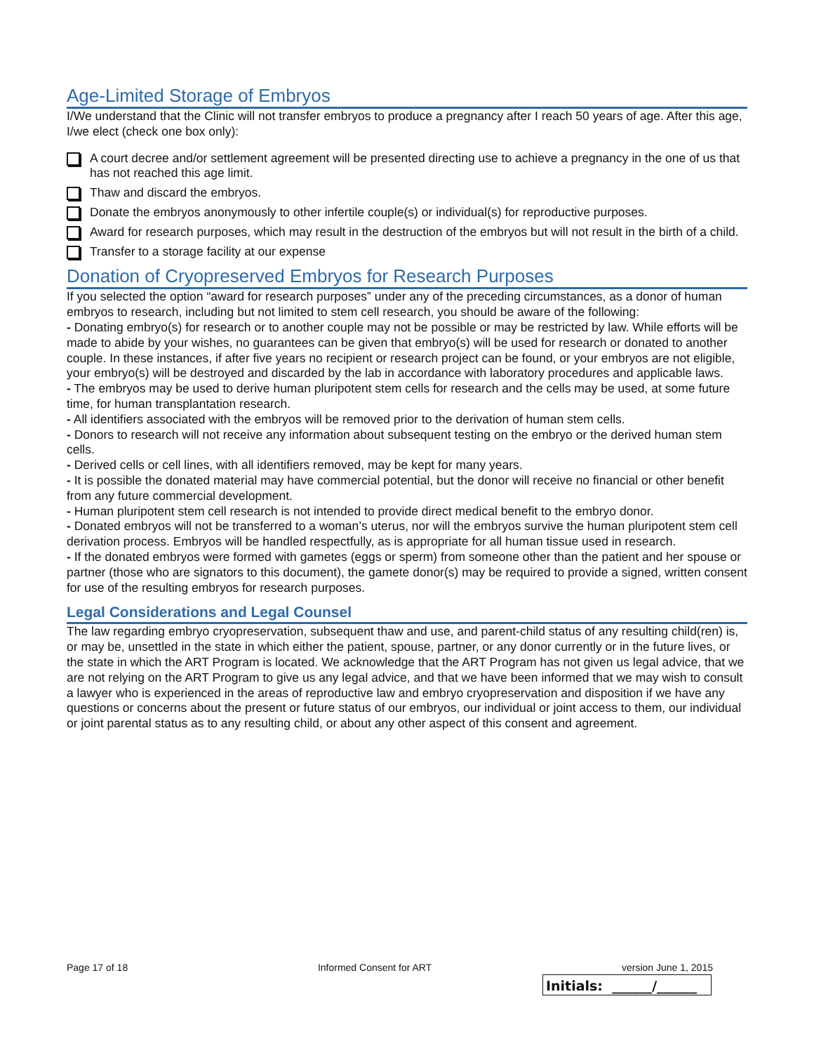Age-Limited Storage of Embryos
I/We understand that the Clinic will not transfer embryos to produce a pregnancy after I reach 50 years of age. After this age, I/we elect (check one box only):
A court decree and/or settlement agreement will be presented directing use to achieve a pregnancy in the one of us that has not reached this age limit.
Thaw and discard the embryos.
Donate the embryos anonymously to other infertile couple(s) or individual(s) for reproductive purposes.
Award for research purposes, which may result in the destruction of the embryos but will not result in the birth of a child.
Transfer to a storage facility at our expense
Donation of Cryopreserved Embryos for Research Purposes
If you selected the option “award for research purposes” under any of the preceding circumstances, as a donor of human embryos to research, including but not limited to stem cell research, you should be aware of the following:
- Donating embryo(s) for research or to another couple may not be possible or may be restricted by law. While efforts will be made to abide by your wishes, no guarantees can be given that embryo(s) will be used for research or donated to another couple. In these instances, if after five years no recipient or research project can be found, or your embryos are not eligible, your embryo(s) will be destroyed and discarded by the lab in accordance with laboratory procedures and applicable laws.
- The embryos may be used to derive human pluripotent stem cells for research and the cells may be used, at some future time, for human transplantation research.
- All identifiers associated with the embryos will be removed prior to the derivation of human stem cells.
- Donors to research will not receive any information about subsequent testing on the embryo or the derived human stem cells.
- Derived cells or cell lines, with all identifiers removed, may be kept for many years.
- It is possible the donated material may have commercial potential, but the donor will receive no financial or other benefit from any future commercial development.
- Human pluripotent stem cell research is not intended to provide direct medical benefit to the embryo donor.
- Donated embryos will not be transferred to a woman’s uterus, nor will the embryos survive the human pluripotent stem cell derivation process. Embryos will be handled respectfully, as is appropriate for all human tissue used in research.
- If the donated embryos were formed with gametes (eggs or sperm) from someone other than the patient and her spouse or partner (those who are signators to this document), the gamete donor(s) may be required to provide a signed, written consent for use of the resulting embryos for research purposes.
Legal Considerations and Legal Counsel
The law regarding embryo cryopreservation, subsequent thaw and use, and parent-child status of any resulting child(ren) is, or may be, unsettled in the state in which either the patient, spouse, partner, or any donor currently or in the future lives, or the state in which the ART Program is located. We acknowledge that the ART Program has not given us legal advice, that we are not relying on the ART Program to give us any legal advice, and that we have been informed that we may wish to consult a lawyer who is experienced in the areas of reproductive law and embryo cryopreservation and disposition if we have any questions or concerns about the present or future status of our embryos, our individual or joint access to them, our individual or joint parental status as to any resulting child, or about any other aspect of this consent and agreement.
Page 17 of 18 Informed Consent for ART version June 1, 2015
Initials: ______/______